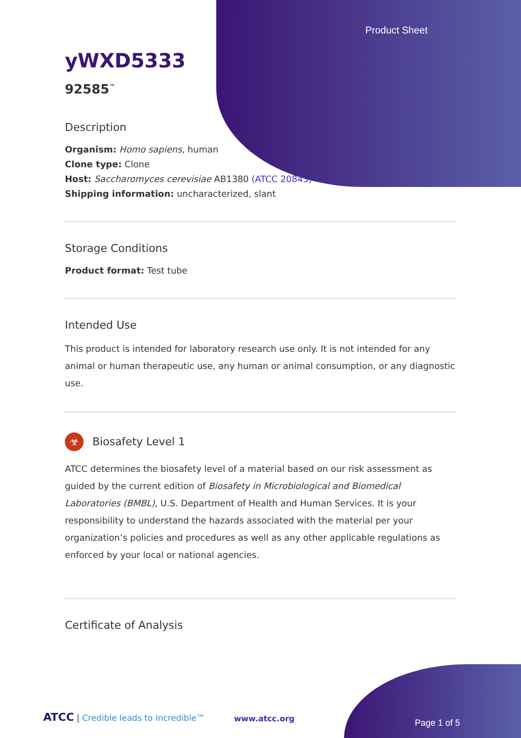Product Sheet
yWXD5333
92585<sup>™</sup>
Description
Organism: Homo sapiens, human
Clone type: Clone
Host: Saccharomyces cerevisiae AB1380 (ATCC 20843)
Shipping information: uncharacterized, slant
Storage Conditions
Product format: Test tube
Intended Use
This product is intended for laboratory research use only. It is not intended for any animal or human therapeutic use, any human or animal consumption, or any diagnostic use.
☣ Biosafety Level 1
ATCC determines the biosafety level of a material based on our risk assessment as guided by the current edition of Biosafety in Microbiological and Biomedical Laboratories (BMBL), U.S. Department of Health and Human Services. It is your responsibility to understand the hazards associated with the material per your organization’s policies and procedures as well as any other applicable regulations as enforced by your local or national agencies.
Certificate of Analysis
ATCC | Credible leads to Incredible™
www.atcc.org Page 1 of 5